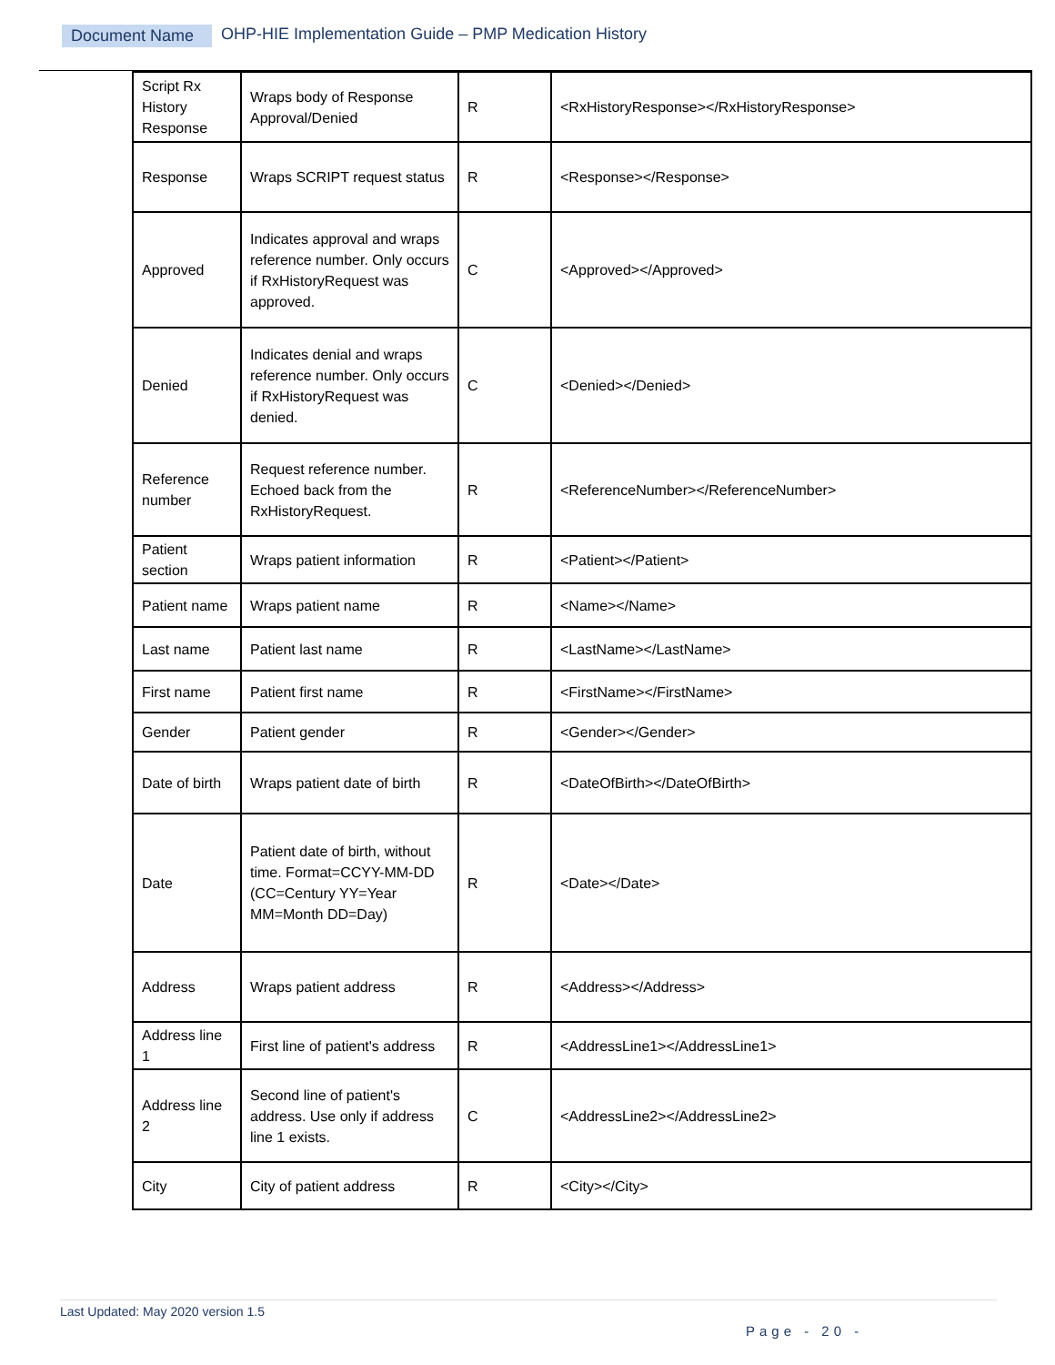Document Name OHP-HIE Implementation Guide – PMP Medication History
| Script Rx History Response | Wraps body of Response Approval/Denied | R | <RxHistoryResponse></RxHistoryResponse> |
| Response | Wraps SCRIPT request status | R | <Response></Response> |
| Approved | Indicates approval and wraps reference number. Only occurs if RxHistoryRequest was approved. | C | <Approved></Approved> |
| Denied | Indicates denial and wraps reference number. Only occurs if RxHistoryRequest was denied. | C | <Denied></Denied> |
| Reference number | Request reference number. Echoed back from the RxHistoryRequest. | R | <ReferenceNumber></ReferenceNumber> |
| Patient section | Wraps patient information | R | <Patient></Patient> |
| Patient name | Wraps patient name | R | <Name></Name> |
| Last name | Patient last name | R | <LastName></LastName> |
| First name | Patient first name | R | <FirstName></FirstName> |
| Gender | Patient gender | R | <Gender></Gender> |
| Date of birth | Wraps patient date of birth | R | <DateOfBirth></DateOfBirth> |
| Date | Patient date of birth, without time. Format=CCYY-MM-DD (CC=Century YY=Year MM=Month DD=Day) | R | <Date></Date> |
| Address | Wraps patient address | R | <Address></Address> |
| Address line 1 | First line of patient's address | R | <AddressLine1></AddressLine1> |
| Address line 2 | Second line of patient's address. Use only if address line 1 exists. | C | <AddressLine2></AddressLine2> |
| City | City of patient address | R | <City></City> |
Last Updated: May 2020 version 1.5
Page - 20 -